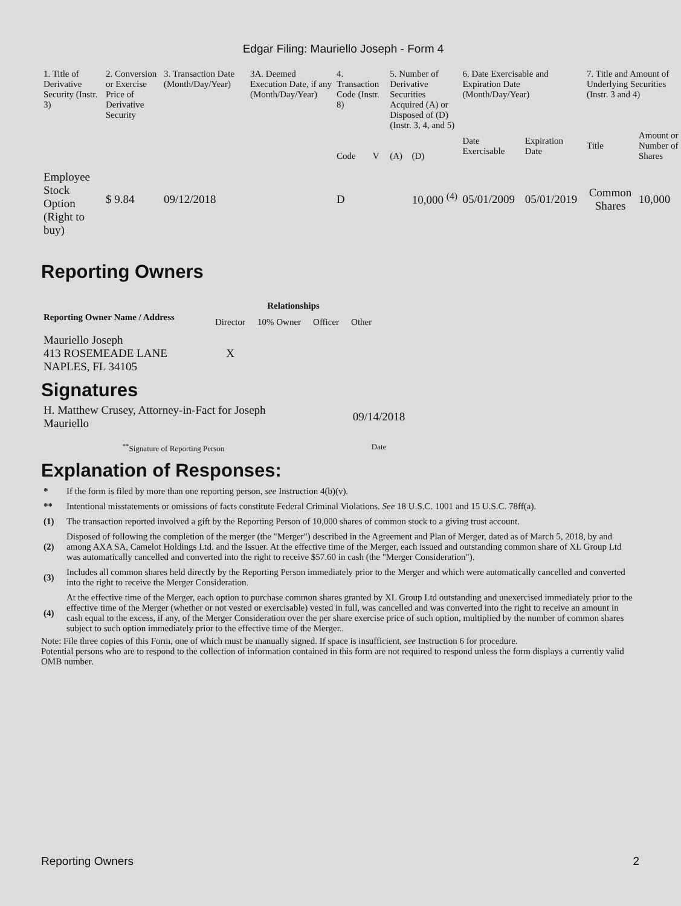Edgar Filing: Mauriello Joseph - Form 4
| 1. Title of Derivative Security (Instr. 3) | 2. Conversion or Exercise Price of Derivative Security | 3. Transaction Date (Month/Day/Year) | 3A. Deemed Execution Date, if any (Month/Day/Year) | 4. Transaction Code (Instr. 8) | | 5. Number of Derivative Securities Acquired (A) or Disposed of (D) (Instr. 3, 4, and 5) | | 6. Date Exercisable and Expiration Date (Month/Day/Year) | | 7. Title and Amount of Underlying Securities (Instr. 3 and 4) | |
| | | | | Code | V | (A) | (D) | Date Exercisable | Expiration Date | Title | Amount or Number of Shares |
| Employee Stock Option (Right to buy) | $ 9.84 | 09/12/2018 | | D | | | 10,000 <sup>(4)</sup> | 05/01/2009 | 05/01/2019 | Common Shares | 10,000 |
Reporting Owners
| Reporting Owner Name / Address | Relationships | | | |
| --- | --- | --- | --- | --- |
| | Director | 10% Owner | Officer | Other |
| Mauriello Joseph 413 ROSEMEADE LANE NAPLES, FL 34105 | X | | | |
Signatures
| H. Matthew Crusey, Attorney-in-Fact for Joseph Mauriello | 09/14/2018 |
| <sup>**</sup> Signature of Reporting Person | Date |
Explanation of Responses:
| * | If the form is filed by more than one reporting person, see Instruction 4(b)(v). |
| ** | Intentional misstatements or omissions of facts constitute Federal Criminal Violations. See 18 U.S.C. 1001 and 15 U.S.C. 78ff(a). |
| (1) | The transaction reported involved a gift by the Reporting Person of 10,000 shares of common stock to a giving trust account. |
| (2) | Disposed of following the completion of the merger (the "Merger") described in the Agreement and Plan of Merger, dated as of March 5, 2018, by and among AXA SA, Camelot Holdings Ltd. and the Issuer. At the effective time of the Merger, each issued and outstanding common share of XL Group Ltd was automatically cancelled and converted into the right to receive $57.60 in cash (the "Merger Consideration"). |
| (3) | Includes all common shares held directly by the Reporting Person immediately prior to the Merger and which were automatically cancelled and converted into the right to receive the Merger Consideration. |
| (4) | At the effective time of the Merger, each option to purchase common shares granted by XL Group Ltd outstanding and unexercised immediately prior to the effective time of the Merger (whether or not vested or exercisable) vested in full, was cancelled and was converted into the right to receive an amount in cash equal to the excess, if any, of the Merger Consideration over the per share exercise price of such option, multiplied by the number of common shares subject to such option immediately prior to the effective time of the Merger.. |
Note: File three copies of this Form, one of which must be manually signed. If space is insufficient, see Instruction 6 for procedure.
Potential persons who are to respond to the collection of information contained in this form are not required to respond unless the form displays a currently valid OMB number.
Reporting Owners 2